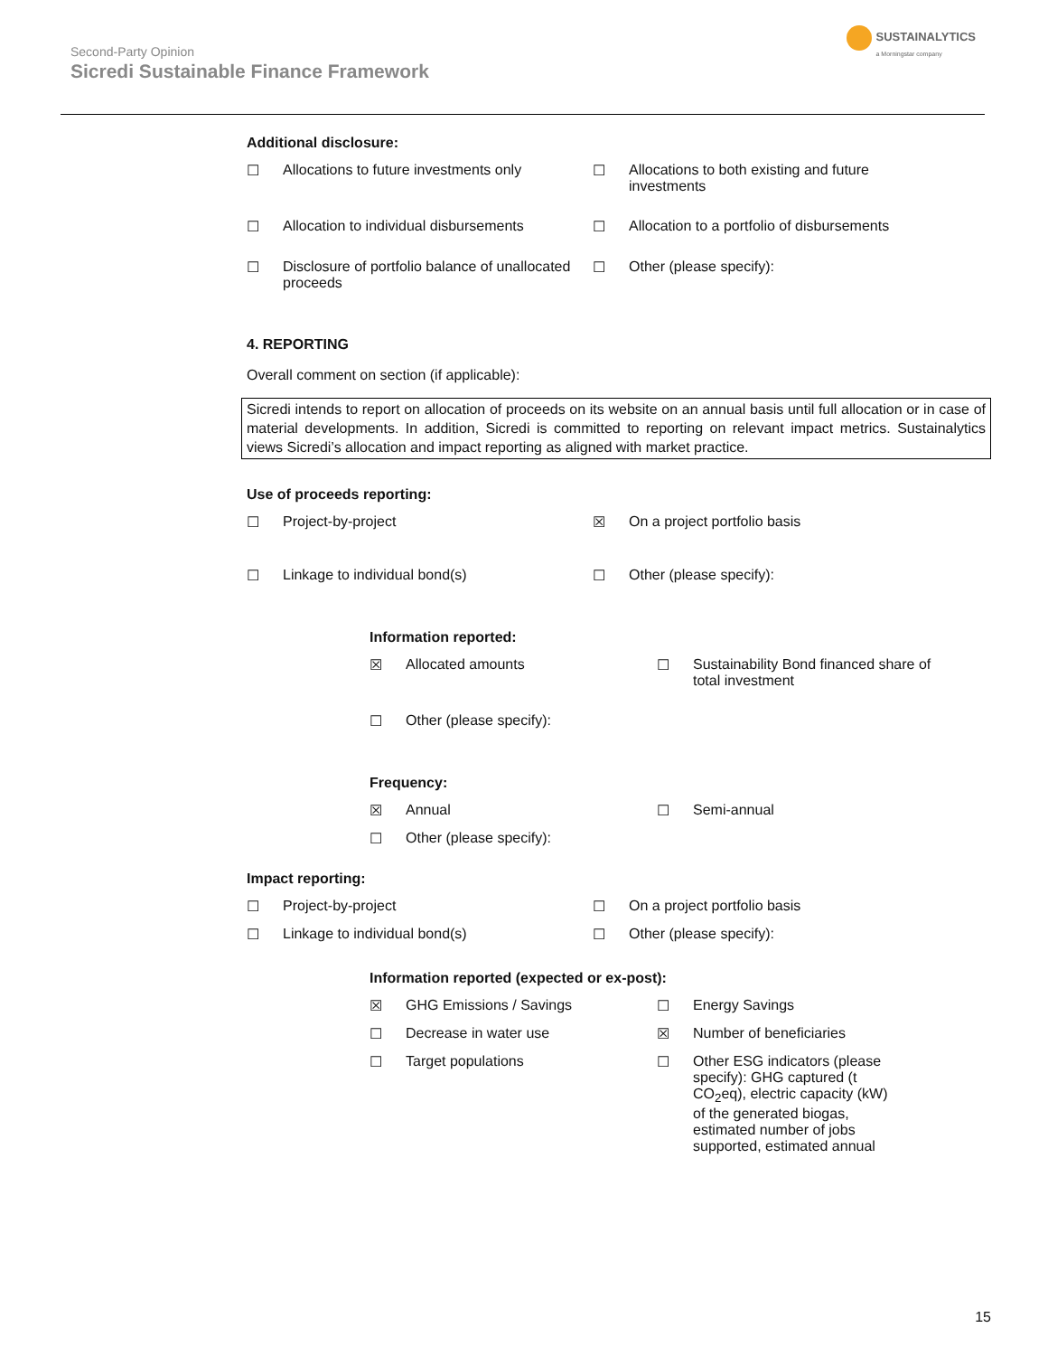Second-Party Opinion
Sicredi Sustainable Finance Framework
SUSTAINALYTICS
a Morningstar company
Additional disclosure:
☐ Allocations to future investments only
☐ Allocations to both existing and future investments
☐ Allocation to individual disbursements
☐ Allocation to a portfolio of disbursements
☐ Disclosure of portfolio balance of unallocated proceeds
☐ Other (please specify):
4. REPORTING
Overall comment on section (if applicable):
Sicredi intends to report on allocation of proceeds on its website on an annual basis until full allocation or in case of material developments. In addition, Sicredi is committed to reporting on relevant impact metrics. Sustainalytics views Sicredi’s allocation and impact reporting as aligned with market practice.
Use of proceeds reporting:
☐ Project-by-project ☒ On a project portfolio basis
☐ Linkage to individual bond(s) ☐ Other (please specify):
Information reported:
☒ Allocated amounts ☐ Sustainability Bond financed share of total investment
☐ Other (please specify):
Frequency:
☒ Annual ☐ Semi-annual
☐ Other (please specify):
Impact reporting:
☐ Project-by-project ☐ On a project portfolio basis
☐ Linkage to individual bond(s) ☐ Other (please specify):
Information reported (expected or ex-post):
☒ GHG Emissions / Savings ☐ Energy Savings
☐ Decrease in water use ☒ Number of beneficiaries
☐ Target populations ☐ Other ESG indicators (please specify): GHG captured (t CO<sub>2</sub>eq), electric capacity (kW) of the generated biogas, estimated number of jobs supported, estimated annual
15